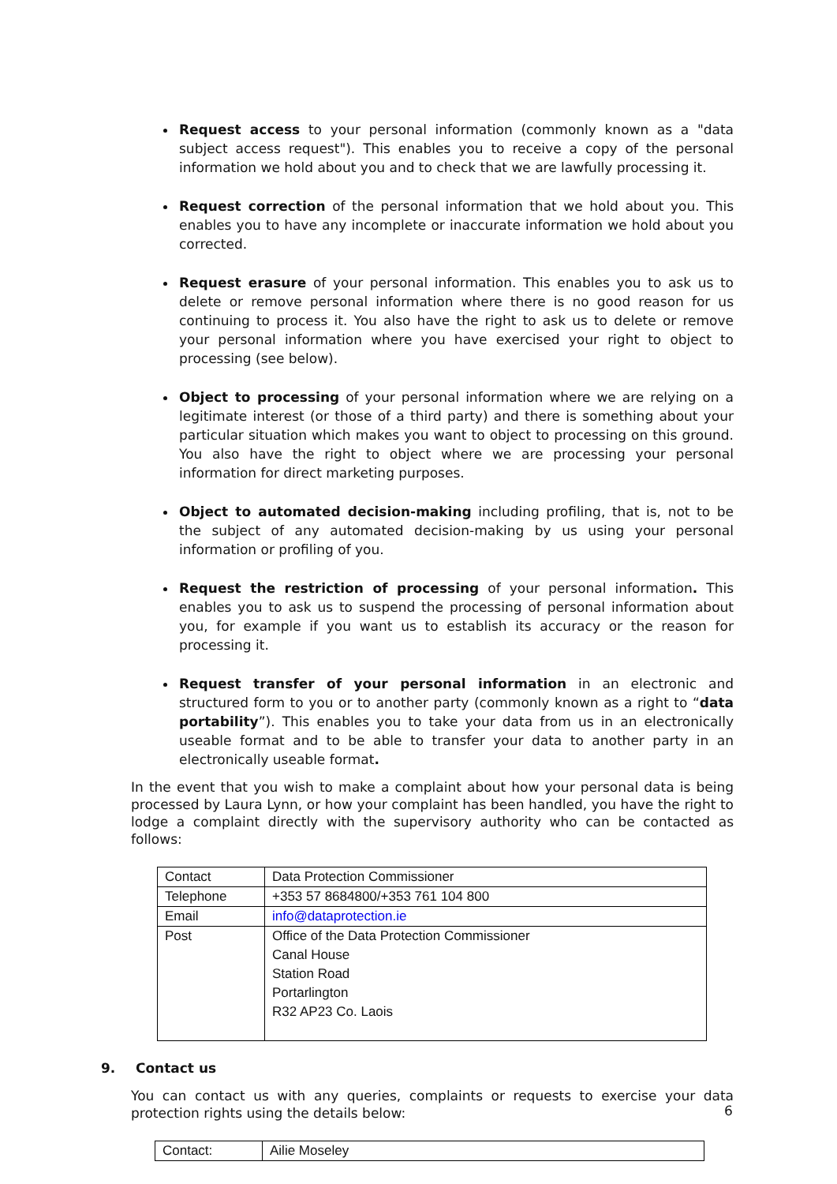Request access to your personal information (commonly known as a "data subject access request"). This enables you to receive a copy of the personal information we hold about you and to check that we are lawfully processing it.
Request correction of the personal information that we hold about you. This enables you to have any incomplete or inaccurate information we hold about you corrected.
Request erasure of your personal information. This enables you to ask us to delete or remove personal information where there is no good reason for us continuing to process it. You also have the right to ask us to delete or remove your personal information where you have exercised your right to object to processing (see below).
Object to processing of your personal information where we are relying on a legitimate interest (or those of a third party) and there is something about your particular situation which makes you want to object to processing on this ground. You also have the right to object where we are processing your personal information for direct marketing purposes.
Object to automated decision-making including profiling, that is, not to be the subject of any automated decision-making by us using your personal information or profiling of you.
Request the restriction of processing of your personal information. This enables you to ask us to suspend the processing of personal information about you, for example if you want us to establish its accuracy or the reason for processing it.
Request transfer of your personal information in an electronic and structured form to you or to another party (commonly known as a right to “data portability”). This enables you to take your data from us in an electronically useable format and to be able to transfer your data to another party in an electronically useable format.
In the event that you wish to make a complaint about how your personal data is being processed by Laura Lynn, or how your complaint has been handled, you have the right to lodge a complaint directly with the supervisory authority who can be contacted as follows:
| Contact | Data Protection Commissioner |
| Telephone | +353 57 8684800/+353 761 104 800 |
| Email | info@dataprotection.ie |
| Post | Office of the Data Protection Commissioner Canal House Station Road Portarlington R32 AP23 Co. Laois |
9. Contact us
You can contact us with any queries, complaints or requests to exercise your data protection rights using the details below:
| Contact: | Ailie Moseley |
6